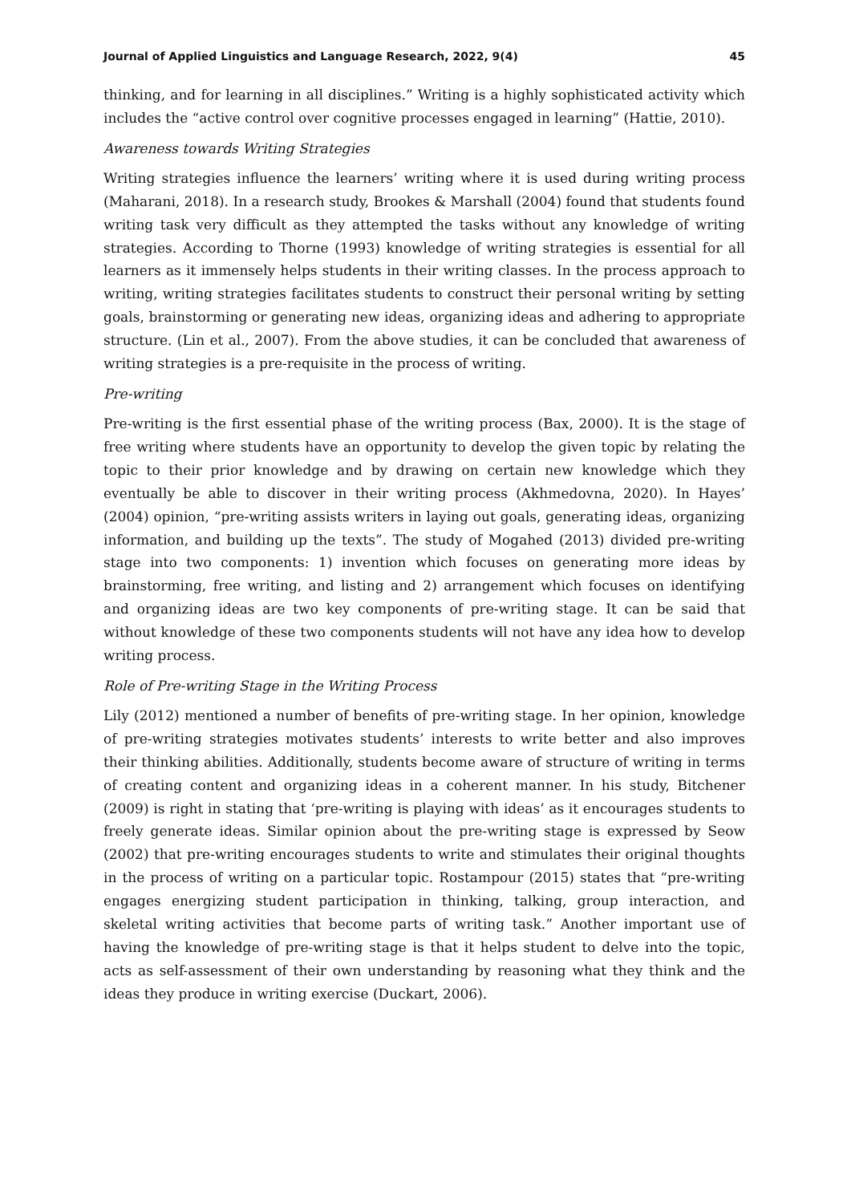Journal of Applied Linguistics and Language Research, 2022, 9(4) 45
thinking, and for learning in all disciplines.” Writing is a highly sophisticated activity which includes the “active control over cognitive processes engaged in learning” (Hattie, 2010).
Awareness towards Writing Strategies
Writing strategies influence the learners’ writing where it is used during writing process (Maharani, 2018). In a research study, Brookes & Marshall (2004) found that students found writing task very difficult as they attempted the tasks without any knowledge of writing strategies. According to Thorne (1993) knowledge of writing strategies is essential for all learners as it immensely helps students in their writing classes. In the process approach to writing, writing strategies facilitates students to construct their personal writing by setting goals, brainstorming or generating new ideas, organizing ideas and adhering to appropriate structure. (Lin et al., 2007). From the above studies, it can be concluded that awareness of writing strategies is a pre-requisite in the process of writing.
Pre-writing
Pre-writing is the first essential phase of the writing process (Bax, 2000). It is the stage of free writing where students have an opportunity to develop the given topic by relating the topic to their prior knowledge and by drawing on certain new knowledge which they eventually be able to discover in their writing process (Akhmedovna, 2020). In Hayes’ (2004) opinion, “pre-writing assists writers in laying out goals, generating ideas, organizing information, and building up the texts”. The study of Mogahed (2013) divided pre-writing stage into two components: 1) invention which focuses on generating more ideas by brainstorming, free writing, and listing and 2) arrangement which focuses on identifying and organizing ideas are two key components of pre-writing stage. It can be said that without knowledge of these two components students will not have any idea how to develop writing process.
Role of Pre-writing Stage in the Writing Process
Lily (2012) mentioned a number of benefits of pre-writing stage. In her opinion, knowledge of pre-writing strategies motivates students’ interests to write better and also improves their thinking abilities. Additionally, students become aware of structure of writing in terms of creating content and organizing ideas in a coherent manner. In his study, Bitchener (2009) is right in stating that ‘pre-writing is playing with ideas’ as it encourages students to freely generate ideas. Similar opinion about the pre-writing stage is expressed by Seow (2002) that pre-writing encourages students to write and stimulates their original thoughts in the process of writing on a particular topic. Rostampour (2015) states that “pre-writing engages energizing student participation in thinking, talking, group interaction, and skeletal writing activities that become parts of writing task.” Another important use of having the knowledge of pre-writing stage is that it helps student to delve into the topic, acts as self-assessment of their own understanding by reasoning what they think and the ideas they produce in writing exercise (Duckart, 2006).